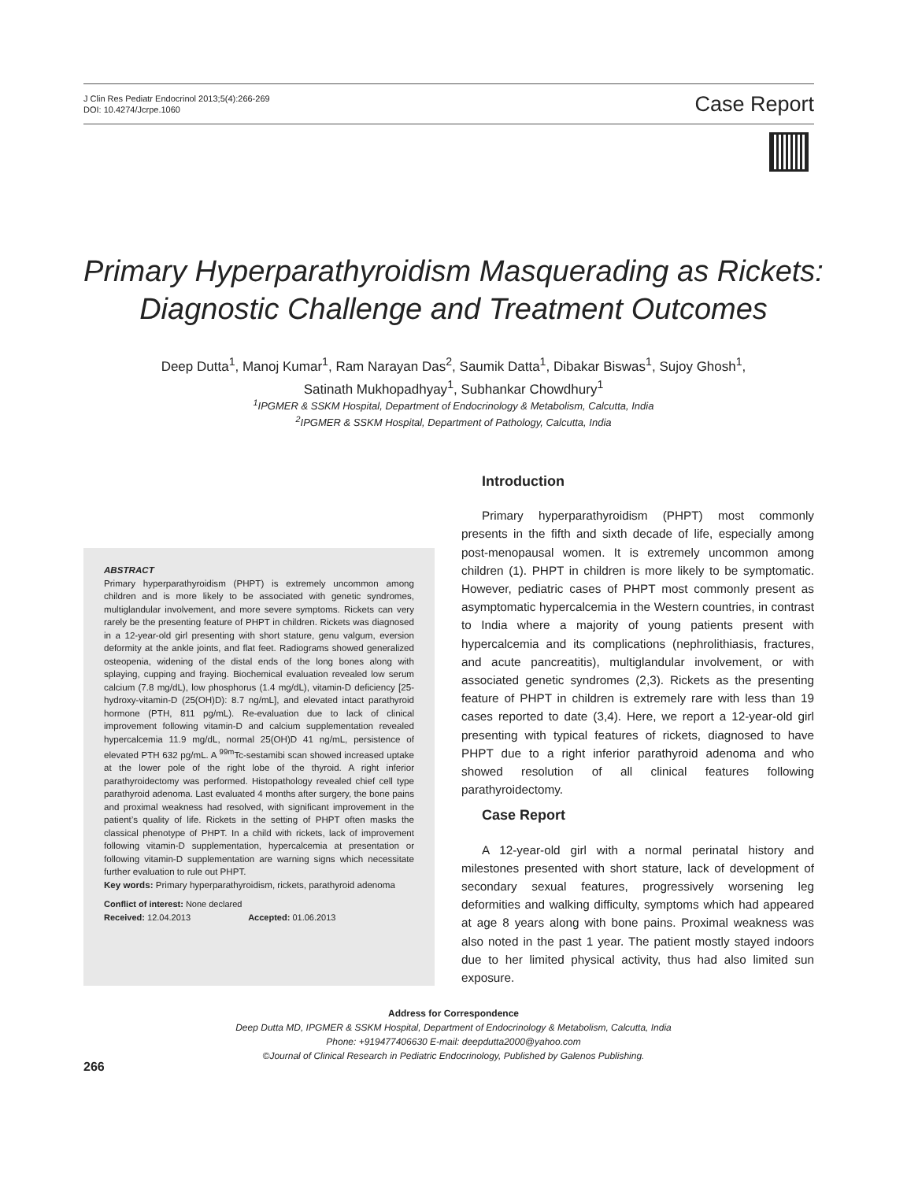J Clin Res Pediatr Endocrinol 2013;5(4):266-269
DOI: 10.4274/Jcrpe.1060
Case Report
Primary Hyperparathyroidism Masquerading as Rickets:
Diagnostic Challenge and Treatment Outcomes
Deep Dutta<sup>1</sup>, Manoj Kumar<sup>1</sup>, Ram Narayan Das<sup>2</sup>, Saumik Datta<sup>1</sup>, Dibakar Biswas<sup>1</sup>, Sujoy Ghosh<sup>1</sup>,
Satinath Mukhopadhyay<sup>1</sup>, Subhankar Chowdhury<sup>1</sup>
<sup>1</sup> IPGMER & SSKM Hospital, Department of Endocrinology & Metabolism, Calcutta, India
<sup>2</sup> IPGMER & SSKM Hospital, Department of Pathology, Calcutta, India
ABSTRACT
Primary hyperparathyroidism (PHPT) is extremely uncommon among children and is more likely to be associated with genetic syndromes, multiglandular involvement, and more severe symptoms. Rickets can very rarely be the presenting feature of PHPT in children. Rickets was diagnosed in a 12-year-old girl presenting with short stature, genu valgum, eversion deformity at the ankle joints, and flat feet. Radiograms showed generalized osteopenia, widening of the distal ends of the long bones along with splaying, cupping and fraying. Biochemical evaluation revealed low serum calcium (7.8 mg/dL), low phosphorus (1.4 mg/dL), vitamin-D deficiency [25-hydroxy-vitamin-D (25(OH)D): 8.7 ng/mL], and elevated intact parathyroid hormone (PTH, 811 pg/mL). Re-evaluation due to lack of clinical improvement following vitamin-D and calcium supplementation revealed hypercalcemia 11.9 mg/dL, normal 25(OH)D 41 ng/mL, persistence of elevated PTH 632 pg/mL. A <sup>99m</sup>Tc-sestamibi scan showed increased uptake at the lower pole of the right lobe of the thyroid. A right inferior parathyroidectomy was performed. Histopathology revealed chief cell type parathyroid adenoma. Last evaluated 4 months after surgery, the bone pains and proximal weakness had resolved, with significant improvement in the patient’s quality of life. Rickets in the setting of PHPT often masks the classical phenotype of PHPT. In a child with rickets, lack of improvement following vitamin-D supplementation, hypercalcemia at presentation or following vitamin-D supplementation are warning signs which necessitate further evaluation to rule out PHPT.
Key words: Primary hyperparathyroidism, rickets, parathyroid adenoma
Conflict of interest: None declared
Received: 12.04.2013 Accepted: 01.06.2013
Introduction
Primary hyperparathyroidism (PHPT) most commonly presents in the fifth and sixth decade of life, especially among post-menopausal women. It is extremely uncommon among children (1). PHPT in children is more likely to be symptomatic. However, pediatric cases of PHPT most commonly present as asymptomatic hypercalcemia in the Western countries, in contrast to India where a majority of young patients present with hypercalcemia and its complications (nephrolithiasis, fractures, and acute pancreatitis), multiglandular involvement, or with associated genetic syndromes (2,3). Rickets as the presenting feature of PHPT in children is extremely rare with less than 19 cases reported to date (3,4). Here, we report a 12-year-old girl presenting with typical features of rickets, diagnosed to have PHPT due to a right inferior parathyroid adenoma and who showed resolution of all clinical features following parathyroidectomy.
Case Report
A 12-year-old girl with a normal perinatal history and milestones presented with short stature, lack of development of secondary sexual features, progressively worsening leg deformities and walking difficulty, symptoms which had appeared at age 8 years along with bone pains. Proximal weakness was also noted in the past 1 year. The patient mostly stayed indoors due to her limited physical activity, thus had also limited sun exposure.
Address for Correspondence
Deep Dutta MD, IPGMER & SSKM Hospital, Department of Endocrinology & Metabolism, Calcutta, India
Phone: +919477406630 E-mail: deepdutta2000@yahoo.com
©Journal of Clinical Research in Pediatric Endocrinology, Published by Galenos Publishing.
266